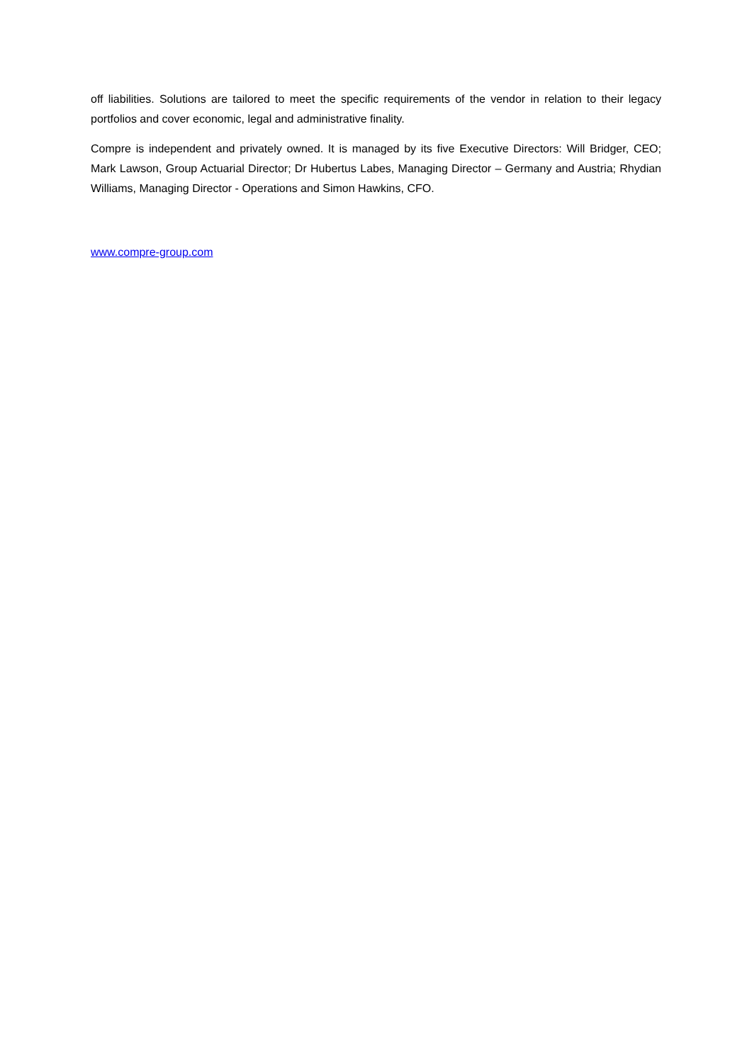off liabilities. Solutions are tailored to meet the specific requirements of the vendor in relation to their legacy portfolios and cover economic, legal and administrative finality.
Compre is independent and privately owned. It is managed by its five Executive Directors: Will Bridger, CEO; Mark Lawson, Group Actuarial Director; Dr Hubertus Labes, Managing Director – Germany and Austria; Rhydian Williams, Managing Director - Operations and Simon Hawkins, CFO.
www.compre-group.com